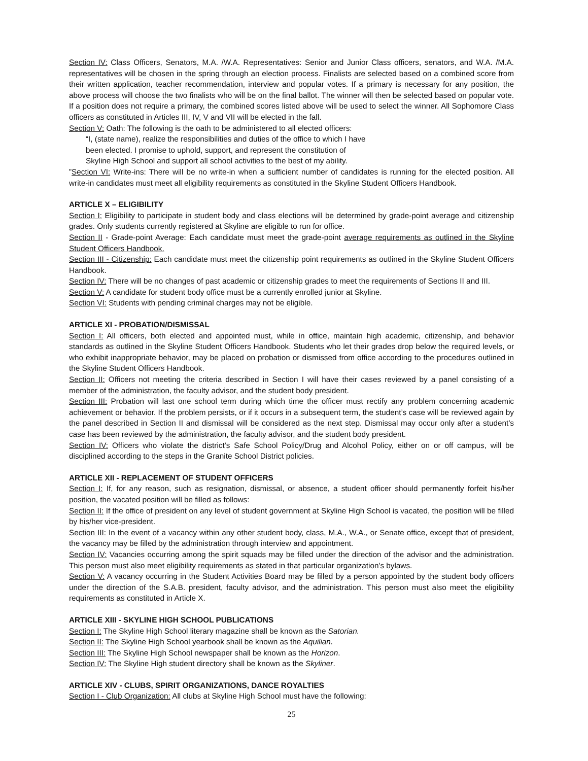Section IV: Class Officers, Senators, M.A. /W.A. Representatives: Senior and Junior Class officers, senators, and W.A. /M.A. representatives will be chosen in the spring through an election process. Finalists are selected based on a combined score from their written application, teacher recommendation, interview and popular votes. If a primary is necessary for any position, the above process will choose the two finalists who will be on the final ballot. The winner will then be selected based on popular vote. If a position does not require a primary, the combined scores listed above will be used to select the winner. All Sophomore Class officers as constituted in Articles III, IV, V and VII will be elected in the fall.
Section V: Oath: The following is the oath to be administered to all elected officers:
“I, (state name), realize the responsibilities and duties of the office to which I have
been elected. I promise to uphold, support, and represent the constitution of
Skyline High School and support all school activities to the best of my ability.
”Section VI: Write-ins: There will be no write-in when a sufficient number of candidates is running for the elected position. All write-in candidates must meet all eligibility requirements as constituted in the Skyline Student Officers Handbook.
ARTICLE X – ELIGIBILITY
Section I: Eligibility to participate in student body and class elections will be determined by grade-point average and citizenship grades. Only students currently registered at Skyline are eligible to run for office.
Section II - Grade-point Average: Each candidate must meet the grade-point average requirements as outlined in the Skyline Student Officers Handbook.
Section III - Citizenship: Each candidate must meet the citizenship point requirements as outlined in the Skyline Student Officers Handbook.
Section IV: There will be no changes of past academic or citizenship grades to meet the requirements of Sections II and III.
Section V: A candidate for student body office must be a currently enrolled junior at Skyline.
Section VI: Students with pending criminal charges may not be eligible.
ARTICLE XI - PROBATION/DISMISSAL
Section I: All officers, both elected and appointed must, while in office, maintain high academic, citizenship, and behavior standards as outlined in the Skyline Student Officers Handbook. Students who let their grades drop below the required levels, or who exhibit inappropriate behavior, may be placed on probation or dismissed from office according to the procedures outlined in the Skyline Student Officers Handbook.
Section II: Officers not meeting the criteria described in Section I will have their cases reviewed by a panel consisting of a member of the administration, the faculty advisor, and the student body president.
Section III: Probation will last one school term during which time the officer must rectify any problem concerning academic achievement or behavior. If the problem persists, or if it occurs in a subsequent term, the student’s case will be reviewed again by the panel described in Section II and dismissal will be considered as the next step. Dismissal may occur only after a student’s case has been reviewed by the administration, the faculty advisor, and the student body president.
Section IV: Officers who violate the district's Safe School Policy/Drug and Alcohol Policy, either on or off campus, will be disciplined according to the steps in the Granite School District policies.
ARTICLE XII - REPLACEMENT OF STUDENT OFFICERS
Section I: If, for any reason, such as resignation, dismissal, or absence, a student officer should permanently forfeit his/her position, the vacated position will be filled as follows:
Section II: If the office of president on any level of student government at Skyline High School is vacated, the position will be filled by his/her vice-president.
Section III: In the event of a vacancy within any other student body, class, M.A., W.A., or Senate office, except that of president, the vacancy may be filled by the administration through interview and appointment.
Section IV: Vacancies occurring among the spirit squads may be filled under the direction of the advisor and the administration. This person must also meet eligibility requirements as stated in that particular organization's bylaws.
Section V: A vacancy occurring in the Student Activities Board may be filled by a person appointed by the student body officers under the direction of the S.A.B. president, faculty advisor, and the administration. This person must also meet the eligibility requirements as constituted in Article X.
ARTICLE XIII - SKYLINE HIGH SCHOOL PUBLICATIONS
Section I: The Skyline High School literary magazine shall be known as the Satorian.
Section II: The Skyline High School yearbook shall be known as the Aquilian.
Section III: The Skyline High School newspaper shall be known as the Horizon.
Section IV: The Skyline High student directory shall be known as the Skyliner.
ARTICLE XIV - CLUBS, SPIRIT ORGANIZATIONS, DANCE ROYALTIES
Section I - Club Organization: All clubs at Skyline High School must have the following:
25